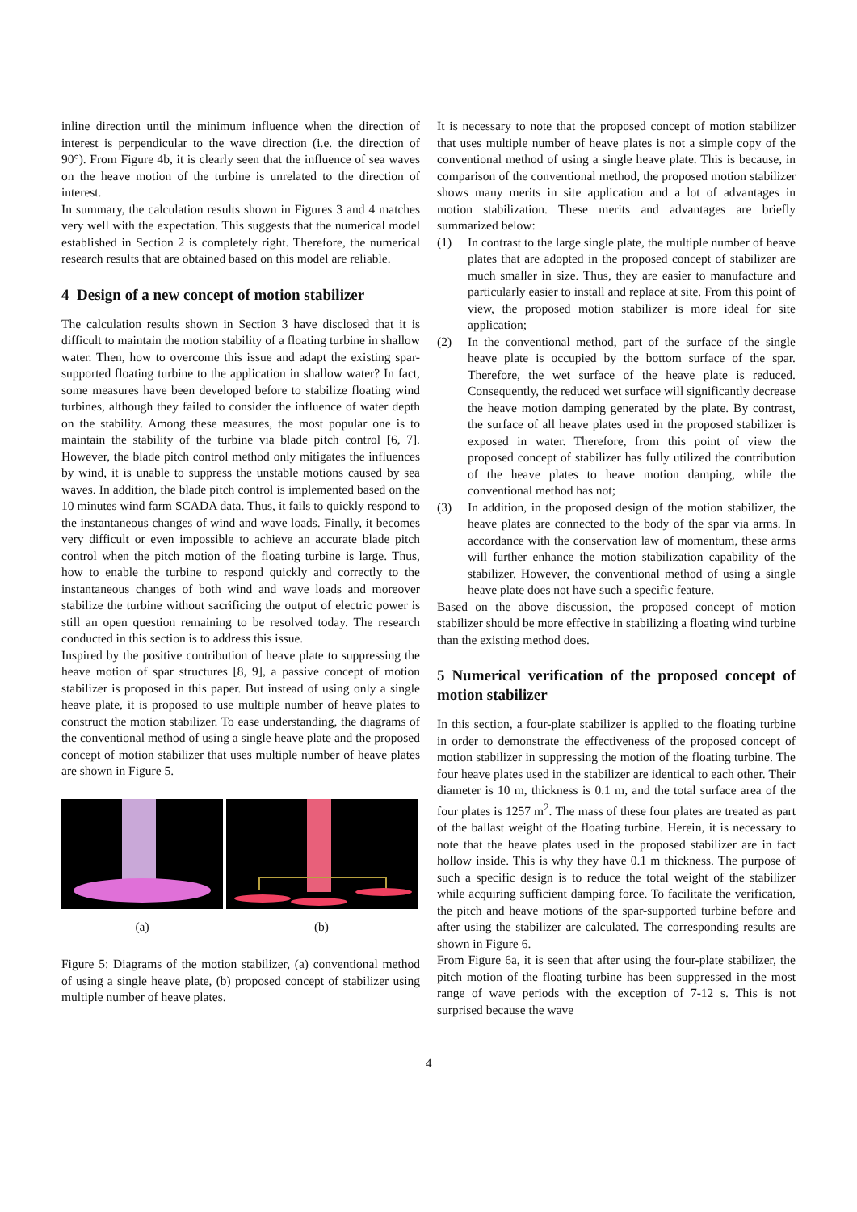inline direction until the minimum influence when the direction of interest is perpendicular to the wave direction (i.e. the direction of 90°). From Figure 4b, it is clearly seen that the influence of sea waves on the heave motion of the turbine is unrelated to the direction of interest.
In summary, the calculation results shown in Figures 3 and 4 matches very well with the expectation. This suggests that the numerical model established in Section 2 is completely right. Therefore, the numerical research results that are obtained based on this model are reliable.
4 Design of a new concept of motion stabilizer
The calculation results shown in Section 3 have disclosed that it is difficult to maintain the motion stability of a floating turbine in shallow water. Then, how to overcome this issue and adapt the existing spar-supported floating turbine to the application in shallow water? In fact, some measures have been developed before to stabilize floating wind turbines, although they failed to consider the influence of water depth on the stability. Among these measures, the most popular one is to maintain the stability of the turbine via blade pitch control [6, 7]. However, the blade pitch control method only mitigates the influences by wind, it is unable to suppress the unstable motions caused by sea waves. In addition, the blade pitch control is implemented based on the 10 minutes wind farm SCADA data. Thus, it fails to quickly respond to the instantaneous changes of wind and wave loads. Finally, it becomes very difficult or even impossible to achieve an accurate blade pitch control when the pitch motion of the floating turbine is large. Thus, how to enable the turbine to respond quickly and correctly to the instantaneous changes of both wind and wave loads and moreover stabilize the turbine without sacrificing the output of electric power is still an open question remaining to be resolved today. The research conducted in this section is to address this issue.
Inspired by the positive contribution of heave plate to suppressing the heave motion of spar structures [8, 9], a passive concept of motion stabilizer is proposed in this paper. But instead of using only a single heave plate, it is proposed to use multiple number of heave plates to construct the motion stabilizer. To ease understanding, the diagrams of the conventional method of using a single heave plate and the proposed concept of motion stabilizer that uses multiple number of heave plates are shown in Figure 5.
(a) (b)
Figure 5: Diagrams of the motion stabilizer, (a) conventional method of using a single heave plate, (b) proposed concept of stabilizer using multiple number of heave plates.
It is necessary to note that the proposed concept of motion stabilizer that uses multiple number of heave plates is not a simple copy of the conventional method of using a single heave plate. This is because, in comparison of the conventional method, the proposed motion stabilizer shows many merits in site application and a lot of advantages in motion stabilization. These merits and advantages are briefly summarized below:
(1) In contrast to the large single plate, the multiple number of heave plates that are adopted in the proposed concept of stabilizer are much smaller in size. Thus, they are easier to manufacture and particularly easier to install and replace at site. From this point of view, the proposed motion stabilizer is more ideal for site application;
(2) In the conventional method, part of the surface of the single heave plate is occupied by the bottom surface of the spar. Therefore, the wet surface of the heave plate is reduced. Consequently, the reduced wet surface will significantly decrease the heave motion damping generated by the plate. By contrast, the surface of all heave plates used in the proposed stabilizer is exposed in water. Therefore, from this point of view the proposed concept of stabilizer has fully utilized the contribution of the heave plates to heave motion damping, while the conventional method has not;
(3) In addition, in the proposed design of the motion stabilizer, the heave plates are connected to the body of the spar via arms. In accordance with the conservation law of momentum, these arms will further enhance the motion stabilization capability of the stabilizer. However, the conventional method of using a single heave plate does not have such a specific feature.
Based on the above discussion, the proposed concept of motion stabilizer should be more effective in stabilizing a floating wind turbine than the existing method does.
5 Numerical verification of the proposed concept of motion stabilizer
In this section, a four-plate stabilizer is applied to the floating turbine in order to demonstrate the effectiveness of the proposed concept of motion stabilizer in suppressing the motion of the floating turbine. The four heave plates used in the stabilizer are identical to each other. Their diameter is 10 m, thickness is 0.1 m, and the total surface area of the four plates is 1257 m<sup>2</sup>. The mass of these four plates are treated as part of the ballast weight of the floating turbine. Herein, it is necessary to note that the heave plates used in the proposed stabilizer are in fact hollow inside. This is why they have 0.1 m thickness. The purpose of such a specific design is to reduce the total weight of the stabilizer while acquiring sufficient damping force. To facilitate the verification, the pitch and heave motions of the spar-supported turbine before and after using the stabilizer are calculated. The corresponding results are shown in Figure 6.
From Figure 6a, it is seen that after using the four-plate stabilizer, the pitch motion of the floating turbine has been suppressed in the most range of wave periods with the exception of 7-12 s. This is not surprised because the wave
4